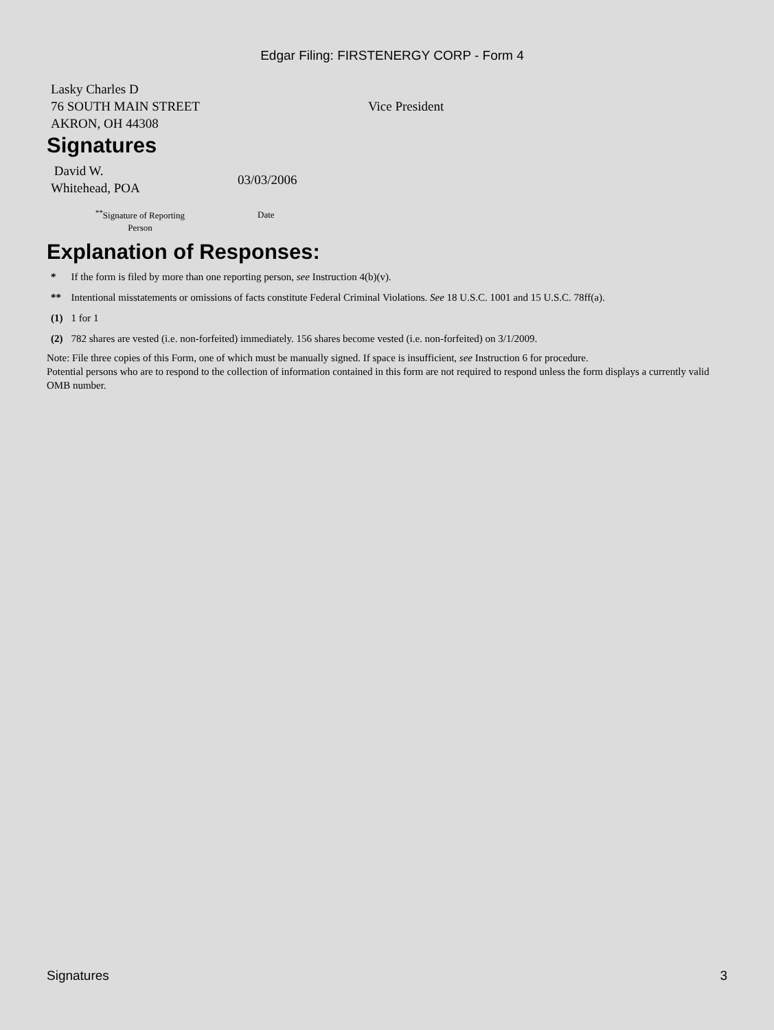Edgar Filing: FIRSTENERGY CORP - Form 4
| Lasky Charles D 76 SOUTH MAIN STREET AKRON, OH 44308 | Vice President |
Signatures
| David W. Whitehead, POA | 03/03/2006 |
| <sup>**</sup> Signature of Reporting Person | Date |
Explanation of Responses:
| * | If the form is filed by more than one reporting person, see Instruction 4(b)(v). |
| ** | Intentional misstatements or omissions of facts constitute Federal Criminal Violations. See 18 U.S.C. 1001 and 15 U.S.C. 78ff(a). |
| (1) | 1 for 1 |
| (2) | 782 shares are vested (i.e. non-forfeited) immediately. 156 shares become vested (i.e. non-forfeited) on 3/1/2009. |
Note: File three copies of this Form, one of which must be manually signed. If space is insufficient, see Instruction 6 for procedure.
Potential persons who are to respond to the collection of information contained in this form are not required to respond unless the form displays a currently valid OMB number.
Signatures 3